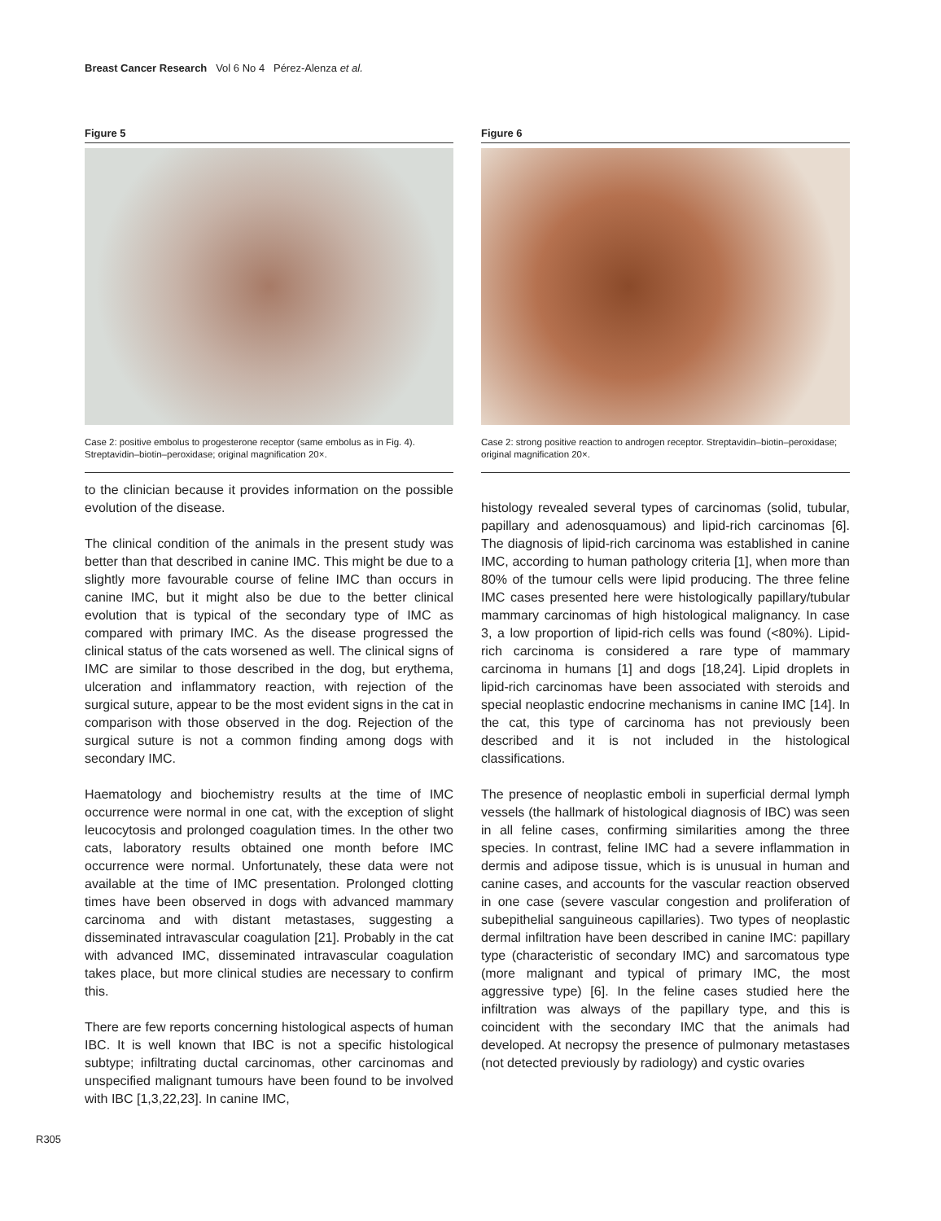Breast Cancer Research Vol 6 No 4 Pérez-Alenza et al.
Figure 5
Case 2: positive embolus to progesterone receptor (same embolus as in Fig. 4). Streptavidin–biotin–peroxidase; original magnification 20×.
to the clinician because it provides information on the possible evolution of the disease.
The clinical condition of the animals in the present study was better than that described in canine IMC. This might be due to a slightly more favourable course of feline IMC than occurs in canine IMC, but it might also be due to the better clinical evolution that is typical of the secondary type of IMC as compared with primary IMC. As the disease progressed the clinical status of the cats worsened as well. The clinical signs of IMC are similar to those described in the dog, but erythema, ulceration and inflammatory reaction, with rejection of the surgical suture, appear to be the most evident signs in the cat in comparison with those observed in the dog. Rejection of the surgical suture is not a common finding among dogs with secondary IMC.
Haematology and biochemistry results at the time of IMC occurrence were normal in one cat, with the exception of slight leucocytosis and prolonged coagulation times. In the other two cats, laboratory results obtained one month before IMC occurrence were normal. Unfortunately, these data were not available at the time of IMC presentation. Prolonged clotting times have been observed in dogs with advanced mammary carcinoma and with distant metastases, suggesting a disseminated intravascular coagulation [21]. Probably in the cat with advanced IMC, disseminated intravascular coagulation takes place, but more clinical studies are necessary to confirm this.
There are few reports concerning histological aspects of human IBC. It is well known that IBC is not a specific histological subtype; infiltrating ductal carcinomas, other carcinomas and unspecified malignant tumours have been found to be involved with IBC [1,3,22,23]. In canine IMC,
Figure 6
Case 2: strong positive reaction to androgen receptor. Streptavidin–biotin–peroxidase; original magnification 20×.
histology revealed several types of carcinomas (solid, tubular, papillary and adenosquamous) and lipid-rich carcinomas [6]. The diagnosis of lipid-rich carcinoma was established in canine IMC, according to human pathology criteria [1], when more than 80% of the tumour cells were lipid producing. The three feline IMC cases presented here were histologically papillary/tubular mammary carcinomas of high histological malignancy. In case 3, a low proportion of lipid-rich cells was found (<80%). Lipid-rich carcinoma is considered a rare type of mammary carcinoma in humans [1] and dogs [18,24]. Lipid droplets in lipid-rich carcinomas have been associated with steroids and special neoplastic endocrine mechanisms in canine IMC [14]. In the cat, this type of carcinoma has not previously been described and it is not included in the histological classifications.
The presence of neoplastic emboli in superficial dermal lymph vessels (the hallmark of histological diagnosis of IBC) was seen in all feline cases, confirming similarities among the three species. In contrast, feline IMC had a severe inflammation in dermis and adipose tissue, which is is unusual in human and canine cases, and accounts for the vascular reaction observed in one case (severe vascular congestion and proliferation of subepithelial sanguineous capillaries). Two types of neoplastic dermal infiltration have been described in canine IMC: papillary type (characteristic of secondary IMC) and sarcomatous type (more malignant and typical of primary IMC, the most aggressive type) [6]. In the feline cases studied here the infiltration was always of the papillary type, and this is coincident with the secondary IMC that the animals had developed. At necropsy the presence of pulmonary metastases (not detected previously by radiology) and cystic ovaries
R305